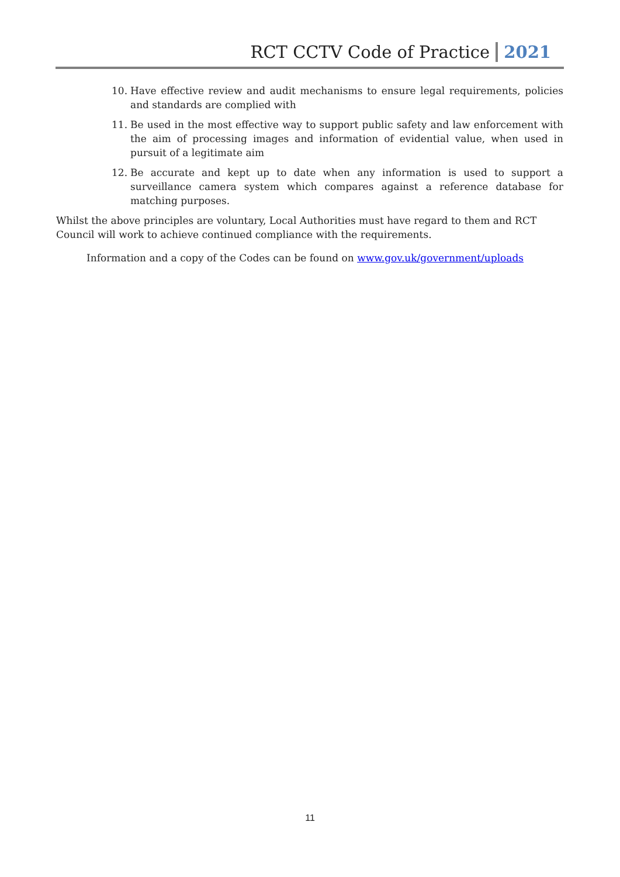RCT CCTV Code of Practice 2021
10. Have effective review and audit mechanisms to ensure legal requirements, policies and standards are complied with
11. Be used in the most effective way to support public safety and law enforcement with the aim of processing images and information of evidential value, when used in pursuit of a legitimate aim
12. Be accurate and kept up to date when any information is used to support a surveillance camera system which compares against a reference database for matching purposes.
Whilst the above principles are voluntary, Local Authorities must have regard to them and RCT Council will work to achieve continued compliance with the requirements.
Information and a copy of the Codes can be found on www.gov.uk/government/uploads
11